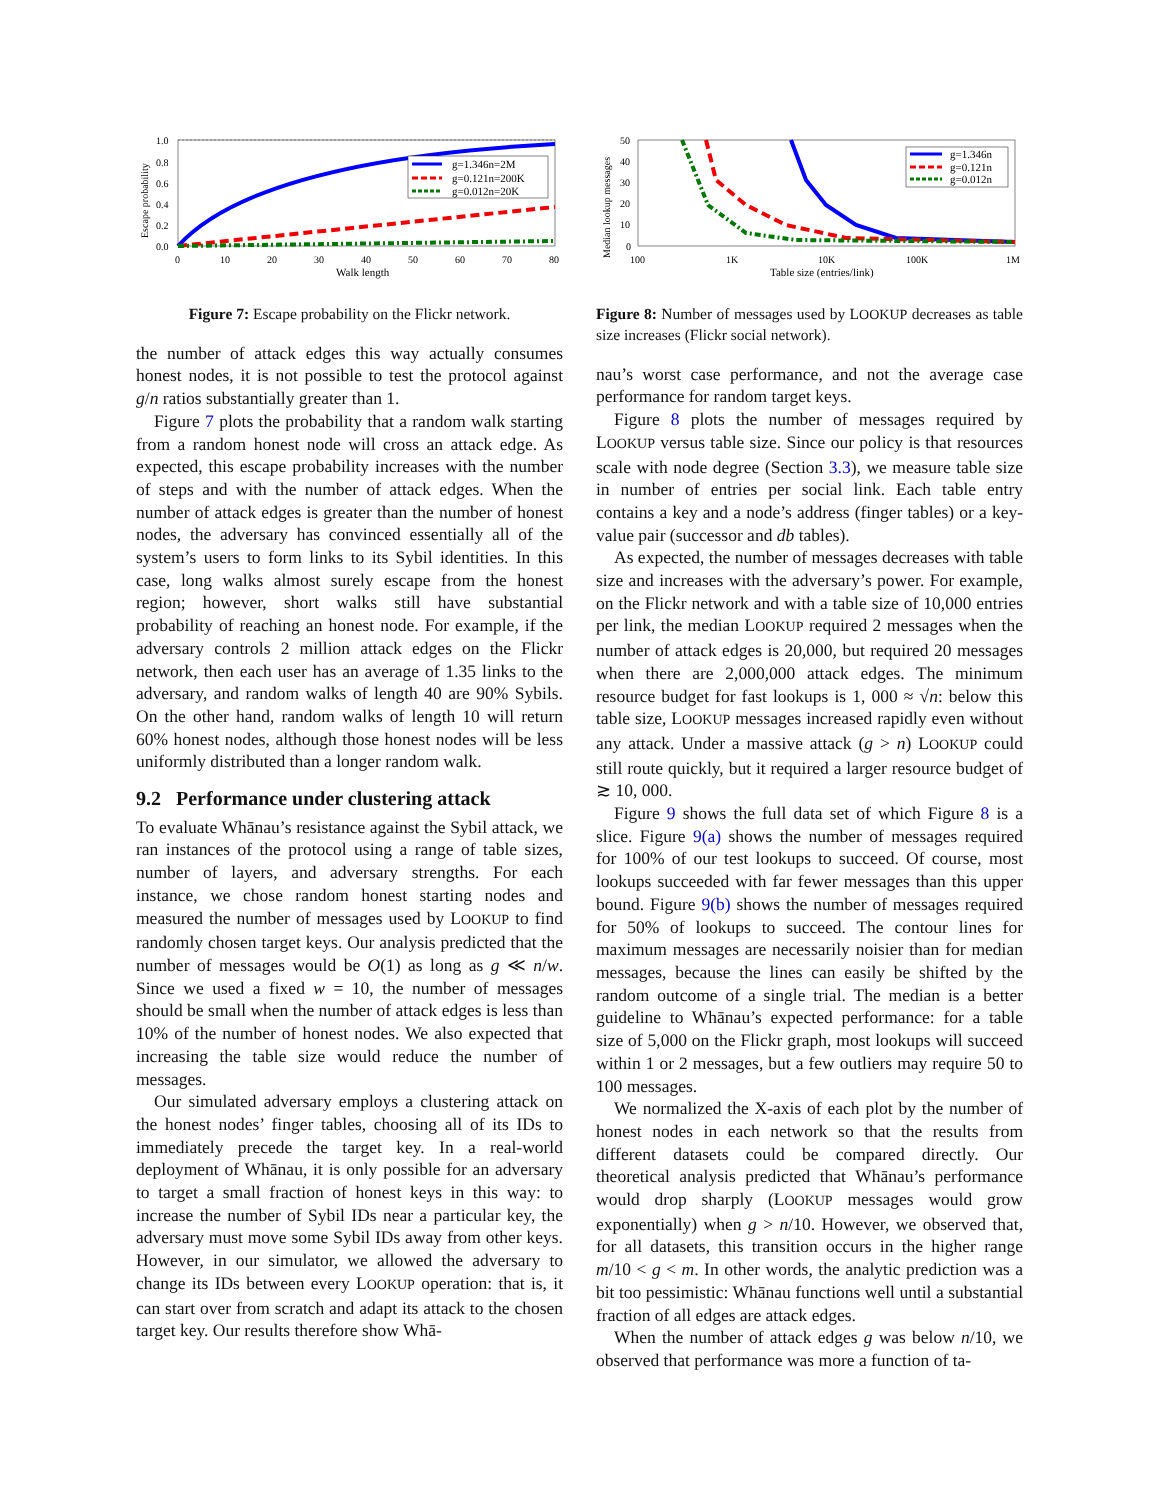g=1.346n=2M
g=0.121n=200K
g=0.012n=20K
1.0
0.8
0.6
0.4
0.2
0.0
0
10
20
30
40
50
60
70
80
Walk length
Escape probability
Figure 7: Escape probability on the Flickr network.
the number of attack edges this way actually consumes honest nodes, it is not possible to test the protocol against g/n ratios substantially greater than 1.
Figure 7 plots the probability that a random walk starting from a random honest node will cross an attack edge. As expected, this escape probability increases with the number of steps and with the number of attack edges. When the number of attack edges is greater than the number of honest nodes, the adversary has convinced essentially all of the system’s users to form links to its Sybil identities. In this case, long walks almost surely escape from the honest region; however, short walks still have substantial probability of reaching an honest node. For example, if the adversary controls 2 million attack edges on the Flickr network, then each user has an average of 1.35 links to the adversary, and random walks of length 40 are 90% Sybils. On the other hand, random walks of length 10 will return 60% honest nodes, although those honest nodes will be less uniformly distributed than a longer random walk.
9.2 Performance under clustering attack
To evaluate Whānau’s resistance against the Sybil attack, we ran instances of the protocol using a range of table sizes, number of layers, and adversary strengths. For each instance, we chose random honest starting nodes and measured the number of messages used by LOOKUP to find randomly chosen target keys. Our analysis predicted that the number of messages would be O(1) as long as g ≪ n/w. Since we used a fixed w = 10, the number of messages should be small when the number of attack edges is less than 10% of the number of honest nodes. We also expected that increasing the table size would reduce the number of messages.
Our simulated adversary employs a clustering attack on the honest nodes’ finger tables, choosing all of its IDs to immediately precede the target key. In a real-world deployment of Whānau, it is only possible for an adversary to target a small fraction of honest keys in this way: to increase the number of Sybil IDs near a particular key, the adversary must move some Sybil IDs away from other keys. However, in our simulator, we allowed the adversary to change its IDs between every LOOKUP operation: that is, it can start over from scratch and adapt its attack to the chosen target key. Our results therefore show Whā-
g=1.346n
g=0.121n
g=0.012n
50
40
30
20
10
0
100
1K
10K
100K
1M
Table size (entries/link)
Median lookup messages
Figure 8: Number of messages used by LOOKUP decreases as table size increases (Flickr social network).
nau’s worst case performance, and not the average case performance for random target keys.
Figure 8 plots the number of messages required by LOOKUP versus table size. Since our policy is that resources scale with node degree (Section 3.3), we measure table size in number of entries per social link. Each table entry contains a key and a node’s address (finger tables) or a key-value pair (successor and db tables).
As expected, the number of messages decreases with table size and increases with the adversary’s power. For example, on the Flickr network and with a table size of 10,000 entries per link, the median LOOKUP required 2 messages when the number of attack edges is 20,000, but required 20 messages when there are 2,000,000 attack edges. The minimum resource budget for fast lookups is 1, 000 ≈ √n: below this table size, LOOKUP messages increased rapidly even without any attack. Under a massive attack (g > n) LOOKUP could still route quickly, but it required a larger resource budget of ≳ 10, 000.
Figure 9 shows the full data set of which Figure 8 is a slice. Figure 9(a) shows the number of messages required for 100% of our test lookups to succeed. Of course, most lookups succeeded with far fewer messages than this upper bound. Figure 9(b) shows the number of messages required for 50% of lookups to succeed. The contour lines for maximum messages are necessarily noisier than for median messages, because the lines can easily be shifted by the random outcome of a single trial. The median is a better guideline to Whānau’s expected performance: for a table size of 5,000 on the Flickr graph, most lookups will succeed within 1 or 2 messages, but a few outliers may require 50 to 100 messages.
We normalized the X-axis of each plot by the number of honest nodes in each network so that the results from different datasets could be compared directly. Our theoretical analysis predicted that Whānau’s performance would drop sharply (LOOKUP messages would grow exponentially) when g > n/10. However, we observed that, for all datasets, this transition occurs in the higher range m/10 < g < m. In other words, the analytic prediction was a bit too pessimistic: Whānau functions well until a substantial fraction of all edges are attack edges.
When the number of attack edges g was below n/10, we observed that performance was more a function of ta-